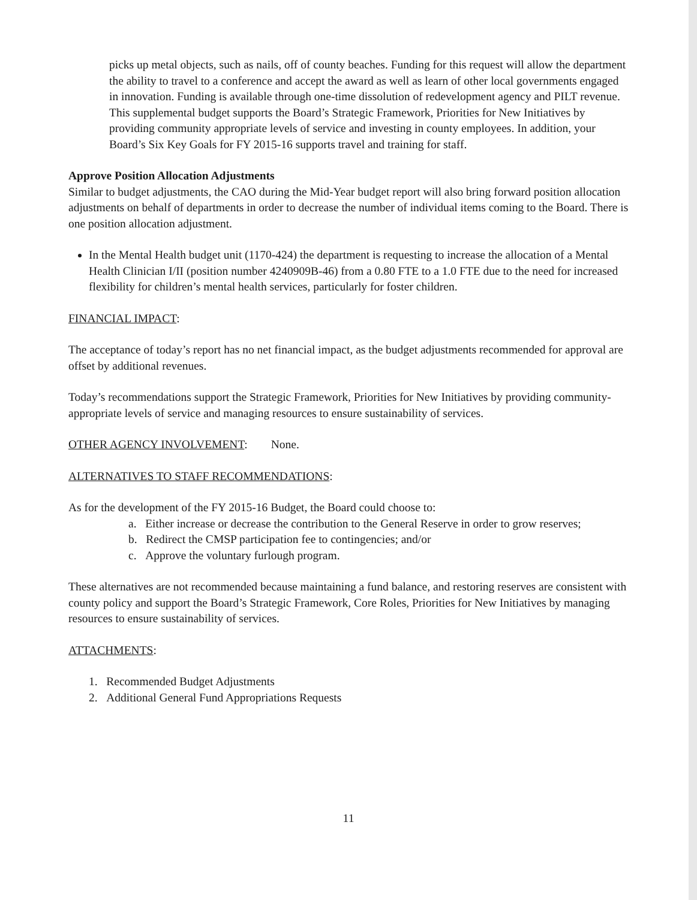picks up metal objects, such as nails, off of county beaches. Funding for this request will allow the department the ability to travel to a conference and accept the award as well as learn of other local governments engaged in innovation. Funding is available through one-time dissolution of redevelopment agency and PILT revenue. This supplemental budget supports the Board’s Strategic Framework, Priorities for New Initiatives by providing community appropriate levels of service and investing in county employees. In addition, your Board’s Six Key Goals for FY 2015-16 supports travel and training for staff.
Approve Position Allocation Adjustments
Similar to budget adjustments, the CAO during the Mid-Year budget report will also bring forward position allocation adjustments on behalf of departments in order to decrease the number of individual items coming to the Board. There is one position allocation adjustment.
In the Mental Health budget unit (1170-424) the department is requesting to increase the allocation of a Mental Health Clinician I/II (position number 4240909B-46) from a 0.80 FTE to a 1.0 FTE due to the need for increased flexibility for children’s mental health services, particularly for foster children.
FINANCIAL IMPACT:
The acceptance of today’s report has no net financial impact, as the budget adjustments recommended for approval are offset by additional revenues.
Today’s recommendations support the Strategic Framework, Priorities for New Initiatives by providing community-appropriate levels of service and managing resources to ensure sustainability of services.
OTHER AGENCY INVOLVEMENT: None.
ALTERNATIVES TO STAFF RECOMMENDATIONS:
As for the development of the FY 2015-16 Budget, the Board could choose to:
a. Either increase or decrease the contribution to the General Reserve in order to grow reserves;
b. Redirect the CMSP participation fee to contingencies; and/or
c. Approve the voluntary furlough program.
These alternatives are not recommended because maintaining a fund balance, and restoring reserves are consistent with county policy and support the Board’s Strategic Framework, Core Roles, Priorities for New Initiatives by managing resources to ensure sustainability of services.
ATTACHMENTS:
1. Recommended Budget Adjustments
2. Additional General Fund Appropriations Requests
11